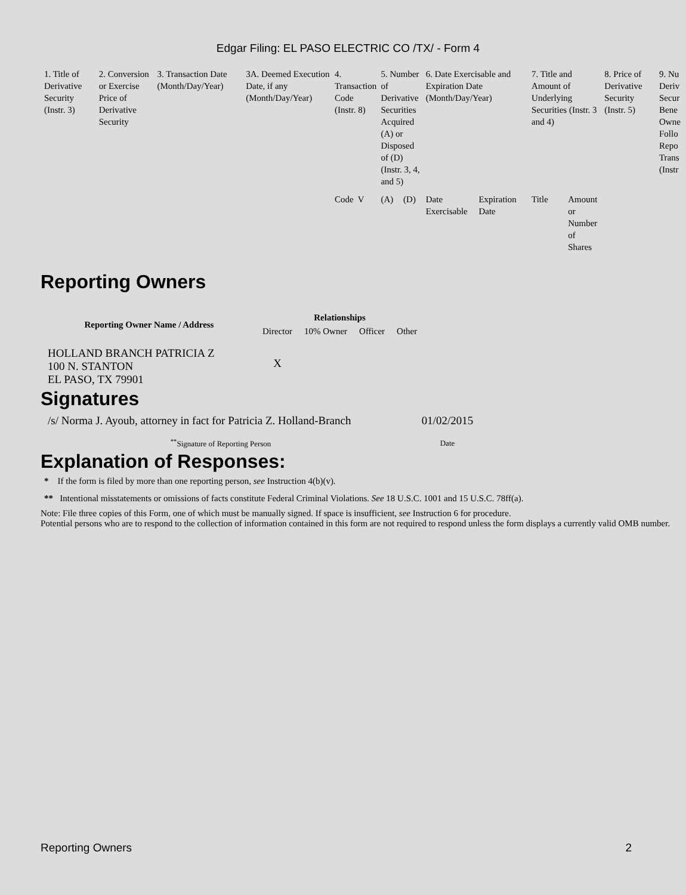Edgar Filing: EL PASO ELECTRIC CO /TX/ - Form 4
| 1. Title of Derivative Security (Instr. 3) | 2. Conversion or Exercise Price of Derivative Security | 3. Transaction Date (Month/Day/Year) | 3A. Deemed Execution Date, if any (Month/Day/Year) | 4. Transaction Code (Instr. 8) | | 5. Number of Derivative Securities Acquired (A) or Disposed of (D) (Instr. 3, 4, and 5) | | 6. Date Exercisable and Expiration Date (Month/Day/Year) | | 7. Title and Amount of Underlying Securities (Instr. 3 and 4) | | 8. Price of Derivative Security (Instr. 5) | 9. Nu Deriv Secur Bene Owne Follo Repo Trans (Instr |
| | | | | Code | V | (A) | (D) | Date Exercisable | Expiration Date | Title | Amount or Number of Shares | | |
Reporting Owners
| Reporting Owner Name / Address | Relationships | | | |
| --- | --- | --- | --- | --- |
| | Director | 10% Owner | Officer | Other |
| HOLLAND BRANCH PATRICIA Z 100 N. STANTON EL PASO, TX 79901 | X | | | |
Signatures
| /s/ Norma J. Ayoub, attorney in fact for Patricia Z. Holland-Branch | 01/02/2015 |
| <sup>**</sup> Signature of Reporting Person | Date |
Explanation of Responses:
* If the form is filed by more than one reporting person, see Instruction 4(b)(v).
** Intentional misstatements or omissions of facts constitute Federal Criminal Violations. See 18 U.S.C. 1001 and 15 U.S.C. 78ff(a).
Note: File three copies of this Form, one of which must be manually signed. If space is insufficient, see Instruction 6 for procedure.
Potential persons who are to respond to the collection of information contained in this form are not required to respond unless the form displays a currently valid OMB number.
Reporting Owners 2